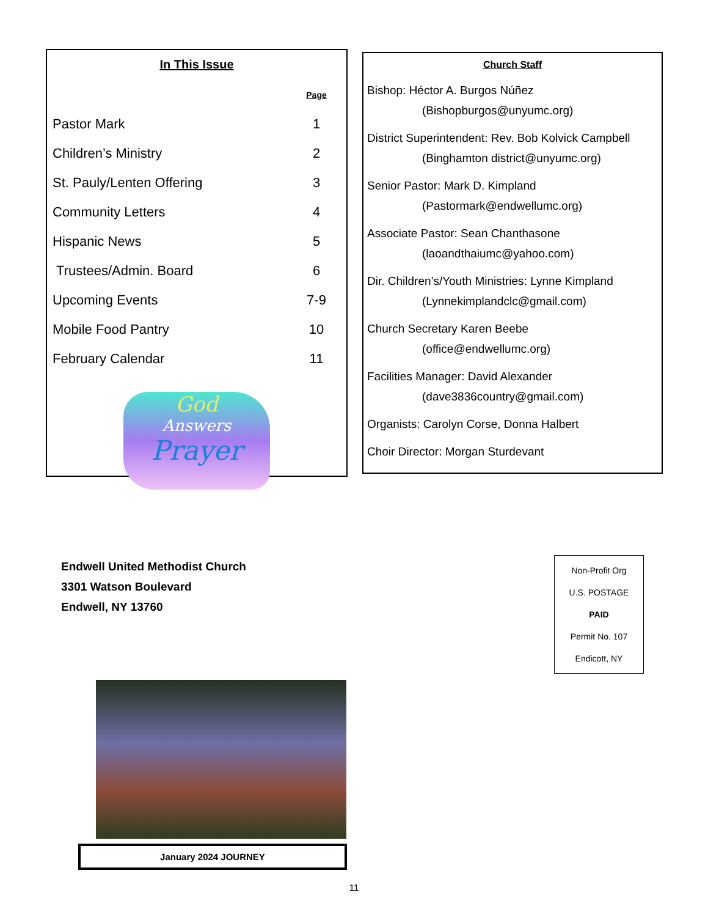In This Issue
| | Page |
| Pastor Mark | 1 |
| Children’s Ministry | 2 |
| St. Pauly/Lenten Offering | 3 |
| Community Letters | 4 |
| Hispanic News | 5 |
| Trustees/Admin. Board | 6 |
| Upcoming Events | 7-9 |
| Mobile Food Pantry | 10 |
| February Calendar | 11 |
God
Answers
Prayer
Church Staff
Bishop: Héctor A. Burgos Núñez
(Bishopburgos@unyumc.org)
District Superintendent: Rev. Bob Kolvick Campbell
(Binghamton district@unyumc.org)
Senior Pastor: Mark D. Kimpland
(Pastormark@endwellumc.org)
Associate Pastor: Sean Chanthasone
(laoandthaiumc@yahoo.com)
Dir. Children’s/Youth Ministries: Lynne Kimpland
(Lynnekimplandclc@gmail.com)
Church Secretary Karen Beebe
(office@endwellumc.org)
Facilities Manager: David Alexander
(dave3836country@gmail.com)
Organists: Carolyn Corse, Donna Halbert
Choir Director: Morgan Sturdevant
Endwell United Methodist Church
3301 Watson Boulevard
Endwell, NY 13760
Non-Profit Org
U.S. POSTAGE
PAID
Permit No. 107
Endicott, NY
January 2024 JOURNEY
11